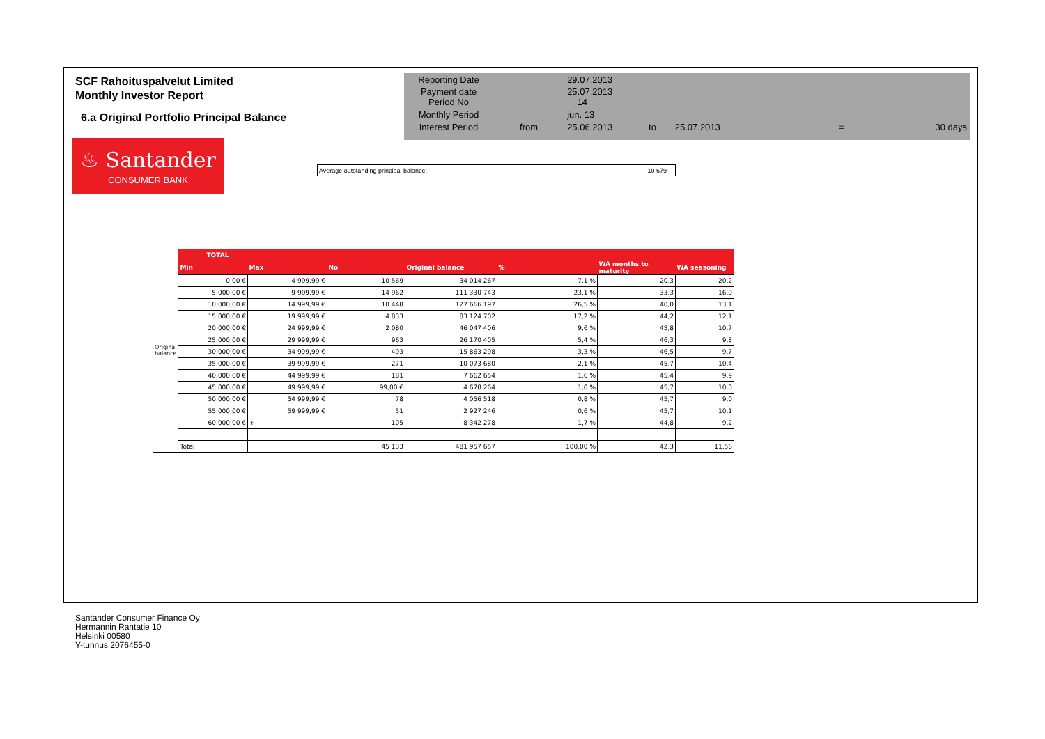SCF Rahoituspalvelut Limited
Monthly Investor Report
6.a Original Portfolio Principal Balance
| Reporting Date | | 29.07.2013 | | | | |
| Payment date Period No | | 25.07.2013 14 | | | | |
| Monthly Period | | jun. 13 | | | | |
| Interest Period | from | 25.06.2013 | to | 25.07.2013 | = | 30 days |
♨ Santander
CONSUMER BANK
Average outstanding principal balance: 10 679
| Original balance | TOTAL | | | | | | |
| | Min | Max | No | Original balance | % | WA months to maturity | WA seasoning |
| | 0,00 € | 4 999,99 € | 10 569 | 34 014 267 | 7,1 % | 20,3 | 20,2 |
| | 5 000,00 € | 9 999,99 € | 14 962 | 111 330 743 | 23,1 % | 33,3 | 16,0 |
| | 10 000,00 € | 14 999,99 € | 10 448 | 127 666 197 | 26,5 % | 40,0 | 13,1 |
| | 15 000,00 € | 19 999,99 € | 4 833 | 83 124 702 | 17,2 % | 44,2 | 12,1 |
| | 20 000,00 € | 24 999,99 € | 2 080 | 46 047 406 | 9,6 % | 45,8 | 10,7 |
| | 25 000,00 € | 29 999,99 € | 963 | 26 170 405 | 5,4 % | 46,3 | 9,8 |
| | 30 000,00 € | 34 999,99 € | 493 | 15 863 298 | 3,3 % | 46,5 | 9,7 |
| | 35 000,00 € | 39 999,99 € | 271 | 10 073 680 | 2,1 % | 45,7 | 10,4 |
| | 40 000,00 € | 44 999,99 € | 181 | 7 662 654 | 1,6 % | 45,4 | 9,9 |
| | 45 000,00 € | 49 999,99 € | 99,00 € | 4 678 264 | 1,0 % | 45,7 | 10,0 |
| | 50 000,00 € | 54 999,99 € | 78 | 4 056 518 | 0,8 % | 45,7 | 9,0 |
| | 55 000,00 € | 59 999,99 € | 51 | 2 927 246 | 0,6 % | 45,7 | 10,1 |
| | 60 000,00 € | + | 105 | 8 342 278 | 1,7 % | 44,8 | 9,2 |
| | Total | | 45 133 | 481 957 657 | 100,00 % | 42,3 | 11,56 |
Santander Consumer Finance Oy
Hermannin Rantatie 10
Helsinki 00580
Y-tunnus 2076455-0